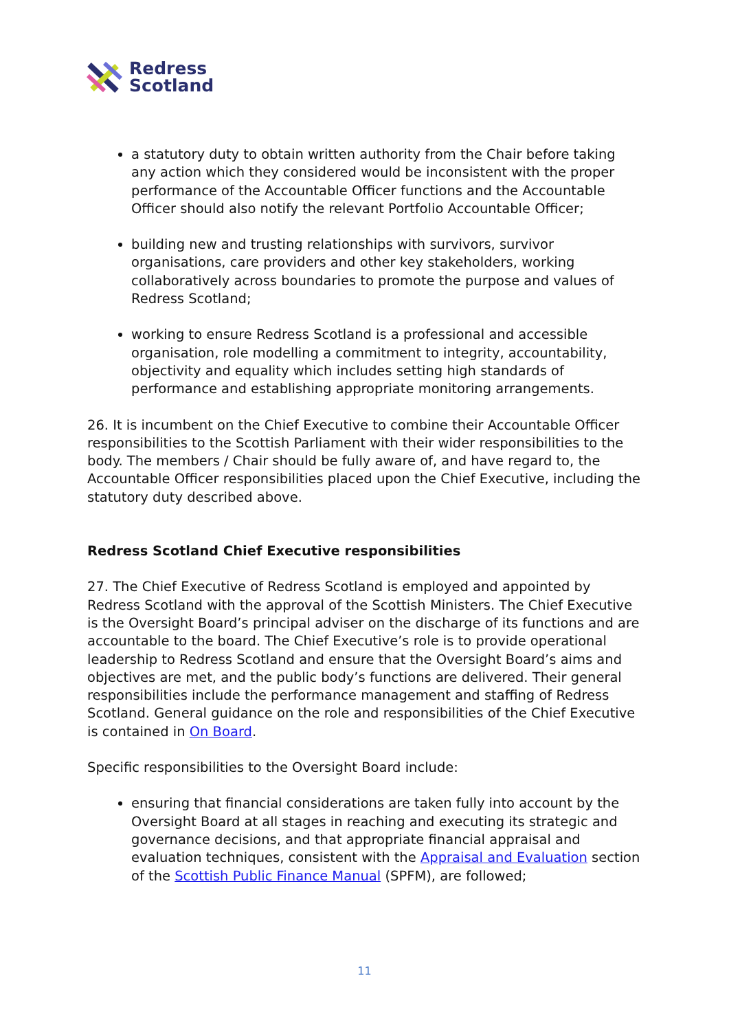Redress
Scotland
a statutory duty to obtain written authority from the Chair before taking any action which they considered would be inconsistent with the proper performance of the Accountable Officer functions and the Accountable Officer should also notify the relevant Portfolio Accountable Officer;
building new and trusting relationships with survivors, survivor organisations, care providers and other key stakeholders, working collaboratively across boundaries to promote the purpose and values of Redress Scotland;
working to ensure Redress Scotland is a professional and accessible organisation, role modelling a commitment to integrity, accountability, objectivity and equality which includes setting high standards of performance and establishing appropriate monitoring arrangements.
26. It is incumbent on the Chief Executive to combine their Accountable Officer responsibilities to the Scottish Parliament with their wider responsibilities to the body. The members / Chair should be fully aware of, and have regard to, the Accountable Officer responsibilities placed upon the Chief Executive, including the statutory duty described above.
Redress Scotland Chief Executive responsibilities
27. The Chief Executive of Redress Scotland is employed and appointed by Redress Scotland with the approval of the Scottish Ministers. The Chief Executive is the Oversight Board’s principal adviser on the discharge of its functions and are accountable to the board. The Chief Executive’s role is to provide operational leadership to Redress Scotland and ensure that the Oversight Board’s aims and objectives are met, and the public body’s functions are delivered. Their general responsibilities include the performance management and staffing of Redress Scotland. General guidance on the role and responsibilities of the Chief Executive is contained in On Board.
Specific responsibilities to the Oversight Board include:
ensuring that financial considerations are taken fully into account by the Oversight Board at all stages in reaching and executing its strategic and governance decisions, and that appropriate financial appraisal and evaluation techniques, consistent with the Appraisal and Evaluation section of the Scottish Public Finance Manual (SPFM), are followed;
11